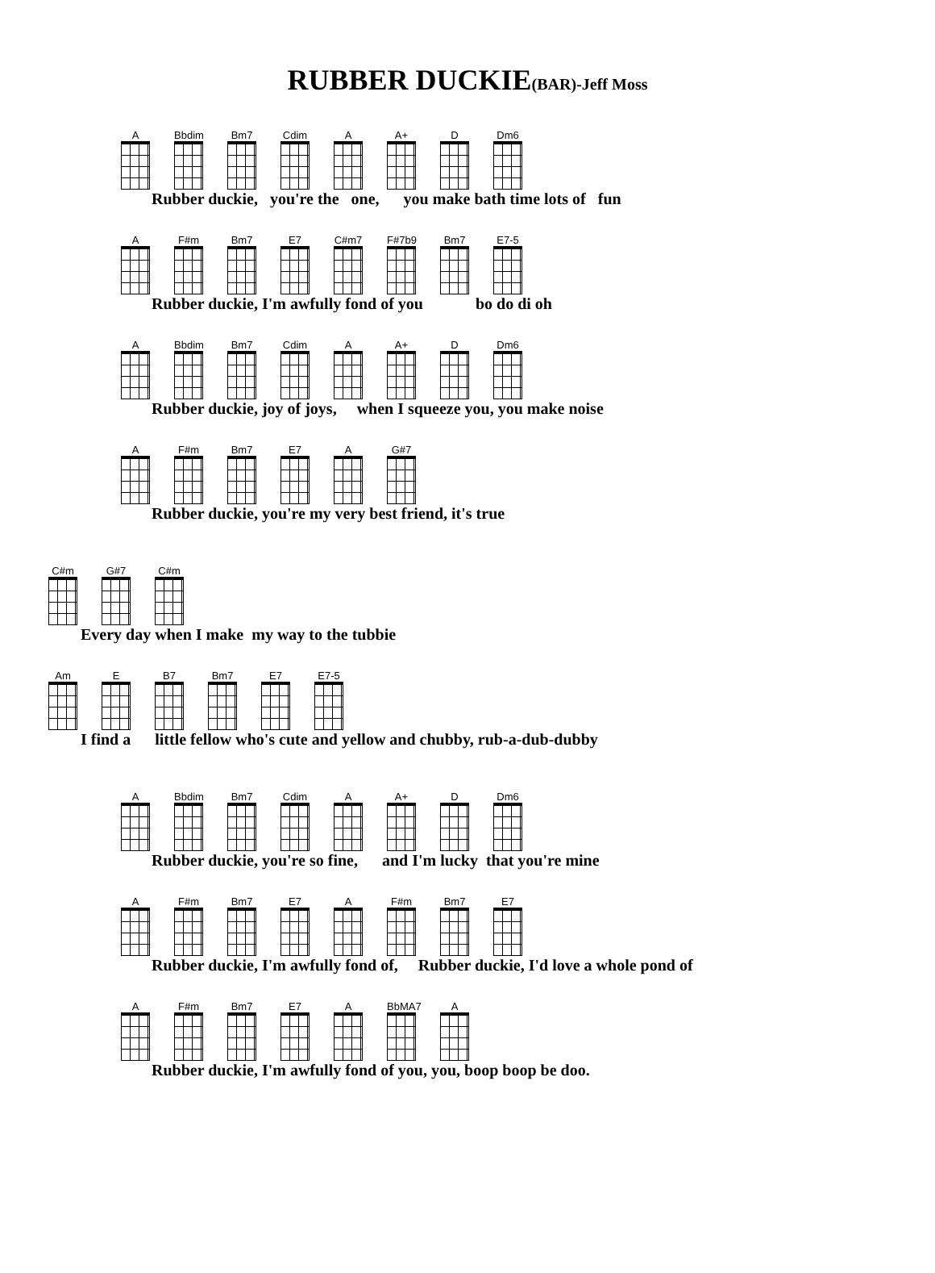RUBBER DUCKIE(BAR)-Jeff Moss
A
Bbdim
Bm7 Cdim A A+ D Dm6
Rubber duckie, you're the one, you make bath time lots of fun
A F#m Bm7 E7 C#m7
F#7b9
Bm7 E7-5
Rubber duckie, I'm awfully fond of you bo do di oh
A
Bbdim
Bm7 Cdim A A+ D Dm6
Rubber duckie, joy of joys, when I squeeze you, you make noise
A F#m Bm7 E7 A G#7
Rubber duckie, you're my very best friend, it's true
C#m G#7 C#m
Every day when I make my way to the tubbie
Am E B7 Bm7 E7 E7-5
I find a little fellow who's cute and yellow and chubby, rub-a-dub-dubby
A
Bbdim
Bm7 Cdim A A+ D Dm6
Rubber duckie, you're so fine, and I'm lucky that you're mine
A F#m Bm7 E7 A F#m Bm7 E7
Rubber duckie, I'm awfully fond of, Rubber duckie, I'd love a whole pond of
A F#m Bm7 E7 A
BbMA7
A
Rubber duckie, I'm awfully fond of you, you, boop boop be doo.